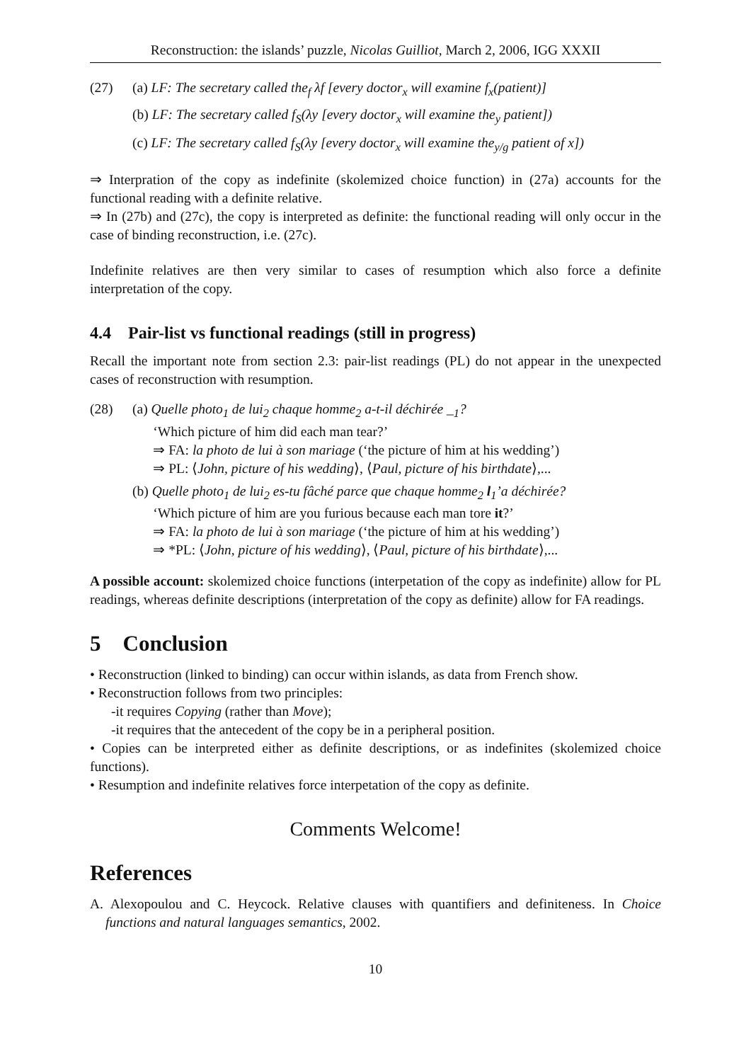Reconstruction: the islands’ puzzle, Nicolas Guilliot, March 2, 2006, IGG XXXII
(27) (a) LF: The secretary called the<sub>f</sub> λf [every doctor<sub>x</sub> will examine f<sub>x</sub>(patient)]
(b) LF: The secretary called f<sub>S</sub>(λy [every doctor<sub>x</sub> will examine the<sub>y</sub> patient])
(c) LF: The secretary called f<sub>S</sub>(λy [every doctor<sub>x</sub> will examine the<sub>y/g</sub> patient of x])
⇒ Interpration of the copy as indefinite (skolemized choice function) in (27a) accounts for the functional reading with a definite relative.
⇒ In (27b) and (27c), the copy is interpreted as definite: the functional reading will only occur in the case of binding reconstruction, i.e. (27c).
Indefinite relatives are then very similar to cases of resumption which also force a definite interpretation of the copy.
4.4 Pair-list vs functional readings (still in progress)
Recall the important note from section 2.3: pair-list readings (PL) do not appear in the unexpected cases of reconstruction with resumption.
(28) (a) Quelle photo<sub>1</sub> de lui<sub>2</sub> chaque homme<sub>2</sub> a-t-il déchirée _<sub>1</sub>?
‘Which picture of him did each man tear?’
⇒ FA: la photo de lui à son mariage (‘the picture of him at his wedding’)
⇒ PL: ⟨John, picture of his wedding⟩, ⟨Paul, picture of his birthdate⟩,...
(b) Quelle photo<sub>1</sub> de lui<sub>2</sub> es-tu fâché parce que chaque homme<sub>2</sub> l<sub>1</sub>’a déchirée?
‘Which picture of him are you furious because each man tore it?’
⇒ FA: la photo de lui à son mariage (‘the picture of him at his wedding’)
⇒ *PL: ⟨John, picture of his wedding⟩, ⟨Paul, picture of his birthdate⟩,...
A possible account: skolemized choice functions (interpetation of the copy as indefinite) allow for PL readings, whereas definite descriptions (interpretation of the copy as definite) allow for FA readings.
5 Conclusion
• Reconstruction (linked to binding) can occur within islands, as data from French show.
• Reconstruction follows from two principles:
-it requires Copying (rather than Move);
-it requires that the antecedent of the copy be in a peripheral position.
• Copies can be interpreted either as definite descriptions, or as indefinites (skolemized choice functions).
• Resumption and indefinite relatives force interpetation of the copy as definite.
Comments Welcome!
References
A. Alexopoulou and C. Heycock. Relative clauses with quantifiers and definiteness. In Choice functions and natural languages semantics, 2002.
10